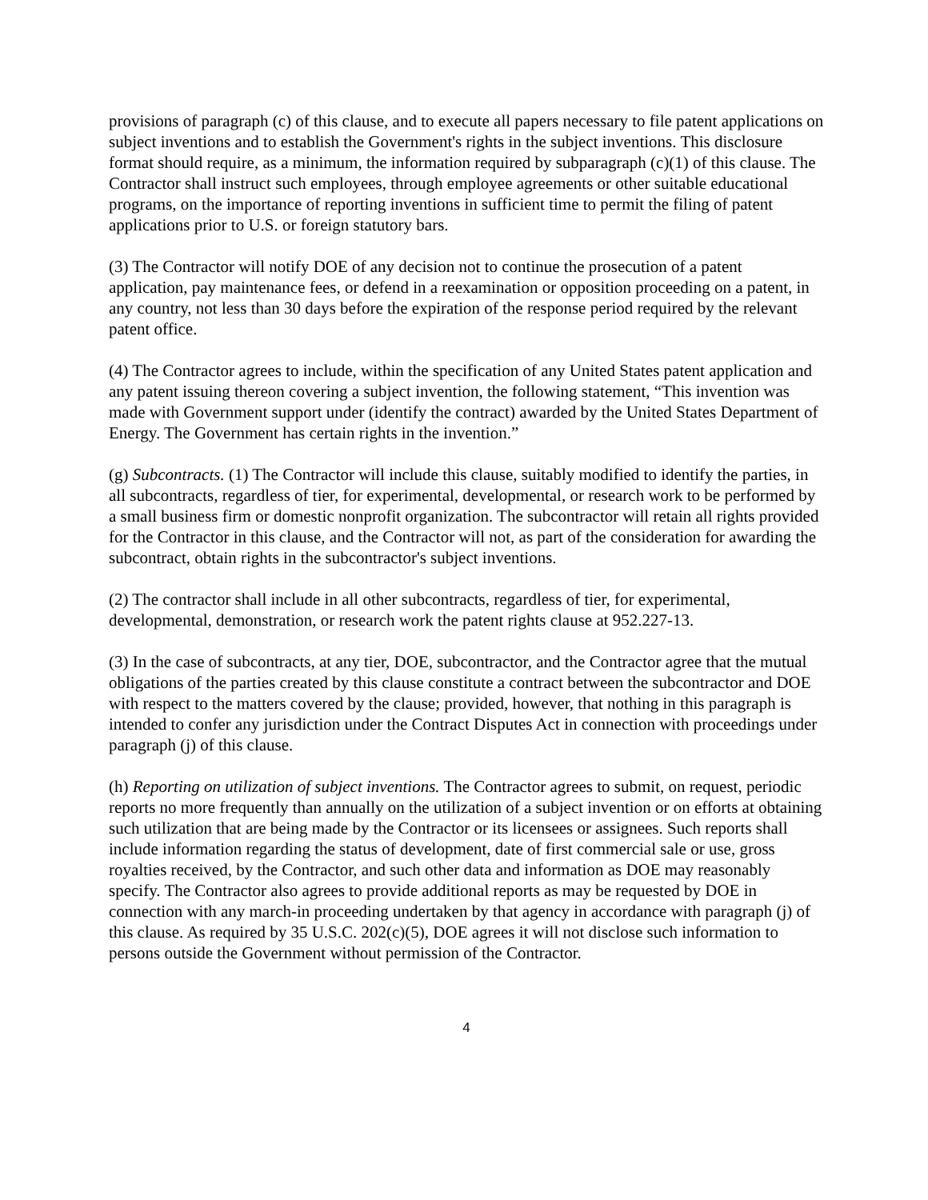provisions of paragraph (c) of this clause, and to execute all papers necessary to file patent applications on subject inventions and to establish the Government's rights in the subject inventions. This disclosure format should require, as a minimum, the information required by subparagraph (c)(1) of this clause. The Contractor shall instruct such employees, through employee agreements or other suitable educational programs, on the importance of reporting inventions in sufficient time to permit the filing of patent applications prior to U.S. or foreign statutory bars.
(3) The Contractor will notify DOE of any decision not to continue the prosecution of a patent application, pay maintenance fees, or defend in a reexamination or opposition proceeding on a patent, in any country, not less than 30 days before the expiration of the response period required by the relevant patent office.
(4) The Contractor agrees to include, within the specification of any United States patent application and any patent issuing thereon covering a subject invention, the following statement, “This invention was made with Government support under (identify the contract) awarded by the United States Department of Energy. The Government has certain rights in the invention.”
(g) Subcontracts. (1) The Contractor will include this clause, suitably modified to identify the parties, in all subcontracts, regardless of tier, for experimental, developmental, or research work to be performed by a small business firm or domestic nonprofit organization. The subcontractor will retain all rights provided for the Contractor in this clause, and the Contractor will not, as part of the consideration for awarding the subcontract, obtain rights in the subcontractor's subject inventions.
(2) The contractor shall include in all other subcontracts, regardless of tier, for experimental, developmental, demonstration, or research work the patent rights clause at 952.227-13.
(3) In the case of subcontracts, at any tier, DOE, subcontractor, and the Contractor agree that the mutual obligations of the parties created by this clause constitute a contract between the subcontractor and DOE with respect to the matters covered by the clause; provided, however, that nothing in this paragraph is intended to confer any jurisdiction under the Contract Disputes Act in connection with proceedings under paragraph (j) of this clause.
(h) Reporting on utilization of subject inventions. The Contractor agrees to submit, on request, periodic reports no more frequently than annually on the utilization of a subject invention or on efforts at obtaining such utilization that are being made by the Contractor or its licensees or assignees. Such reports shall include information regarding the status of development, date of first commercial sale or use, gross royalties received, by the Contractor, and such other data and information as DOE may reasonably specify. The Contractor also agrees to provide additional reports as may be requested by DOE in connection with any march-in proceeding undertaken by that agency in accordance with paragraph (j) of this clause. As required by 35 U.S.C. 202(c)(5), DOE agrees it will not disclose such information to persons outside the Government without permission of the Contractor.
4